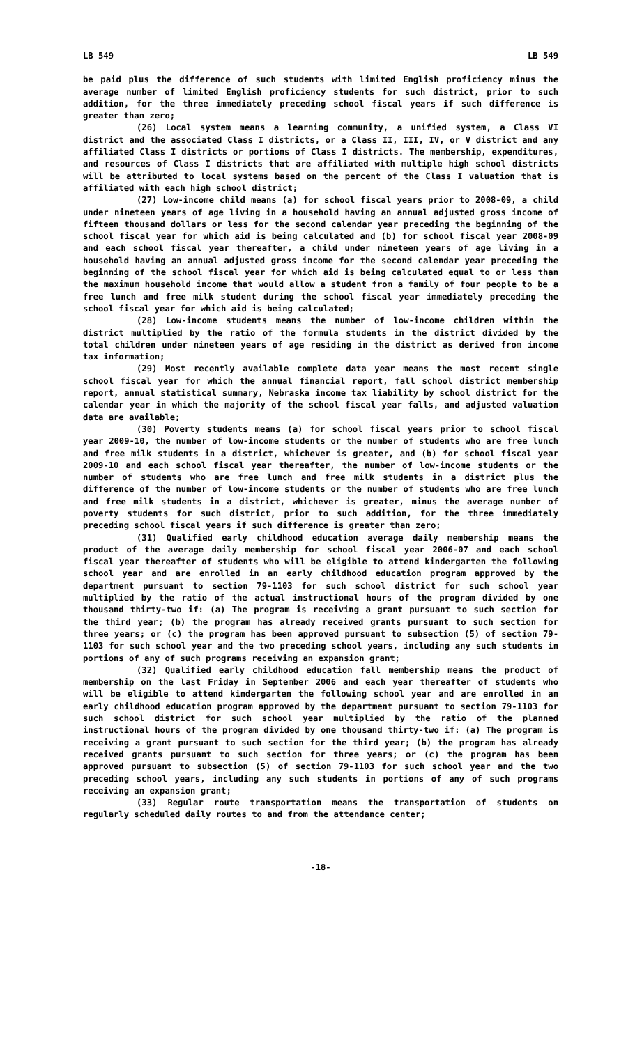LB 549 LB 549
be paid plus the difference of such students with limited English proficiency minus the average number of limited English proficiency students for such district, prior to such addition, for the three immediately preceding school fiscal years if such difference is greater than zero;
(26) Local system means a learning community, a unified system, a Class VI district and the associated Class I districts, or a Class II, III, IV, or V district and any affiliated Class I districts or portions of Class I districts. The membership, expenditures, and resources of Class I districts that are affiliated with multiple high school districts will be attributed to local systems based on the percent of the Class I valuation that is affiliated with each high school district;
(27) Low-income child means (a) for school fiscal years prior to 2008-09, a child under nineteen years of age living in a household having an annual adjusted gross income of fifteen thousand dollars or less for the second calendar year preceding the beginning of the school fiscal year for which aid is being calculated and (b) for school fiscal year 2008-09 and each school fiscal year thereafter, a child under nineteen years of age living in a household having an annual adjusted gross income for the second calendar year preceding the beginning of the school fiscal year for which aid is being calculated equal to or less than the maximum household income that would allow a student from a family of four people to be a free lunch and free milk student during the school fiscal year immediately preceding the school fiscal year for which aid is being calculated;
(28) Low-income students means the number of low-income children within the district multiplied by the ratio of the formula students in the district divided by the total children under nineteen years of age residing in the district as derived from income tax information;
(29) Most recently available complete data year means the most recent single school fiscal year for which the annual financial report, fall school district membership report, annual statistical summary, Nebraska income tax liability by school district for the calendar year in which the majority of the school fiscal year falls, and adjusted valuation data are available;
(30) Poverty students means (a) for school fiscal years prior to school fiscal year 2009-10, the number of low-income students or the number of students who are free lunch and free milk students in a district, whichever is greater, and (b) for school fiscal year 2009-10 and each school fiscal year thereafter, the number of low-income students or the number of students who are free lunch and free milk students in a district plus the difference of the number of low-income students or the number of students who are free lunch and free milk students in a district, whichever is greater, minus the average number of poverty students for such district, prior to such addition, for the three immediately preceding school fiscal years if such difference is greater than zero;
(31) Qualified early childhood education average daily membership means the product of the average daily membership for school fiscal year 2006-07 and each school fiscal year thereafter of students who will be eligible to attend kindergarten the following school year and are enrolled in an early childhood education program approved by the department pursuant to section 79-1103 for such school district for such school year multiplied by the ratio of the actual instructional hours of the program divided by one thousand thirty-two if: (a) The program is receiving a grant pursuant to such section for the third year; (b) the program has already received grants pursuant to such section for three years; or (c) the program has been approved pursuant to subsection (5) of section 79-1103 for such school year and the two preceding school years, including any such students in portions of any of such programs receiving an expansion grant;
(32) Qualified early childhood education fall membership means the product of membership on the last Friday in September 2006 and each year thereafter of students who will be eligible to attend kindergarten the following school year and are enrolled in an early childhood education program approved by the department pursuant to section 79-1103 for such school district for such school year multiplied by the ratio of the planned instructional hours of the program divided by one thousand thirty-two if: (a) The program is receiving a grant pursuant to such section for the third year; (b) the program has already received grants pursuant to such section for three years; or (c) the program has been approved pursuant to subsection (5) of section 79-1103 for such school year and the two preceding school years, including any such students in portions of any of such programs receiving an expansion grant;
(33) Regular route transportation means the transportation of students on regularly scheduled daily routes to and from the attendance center;
-18-